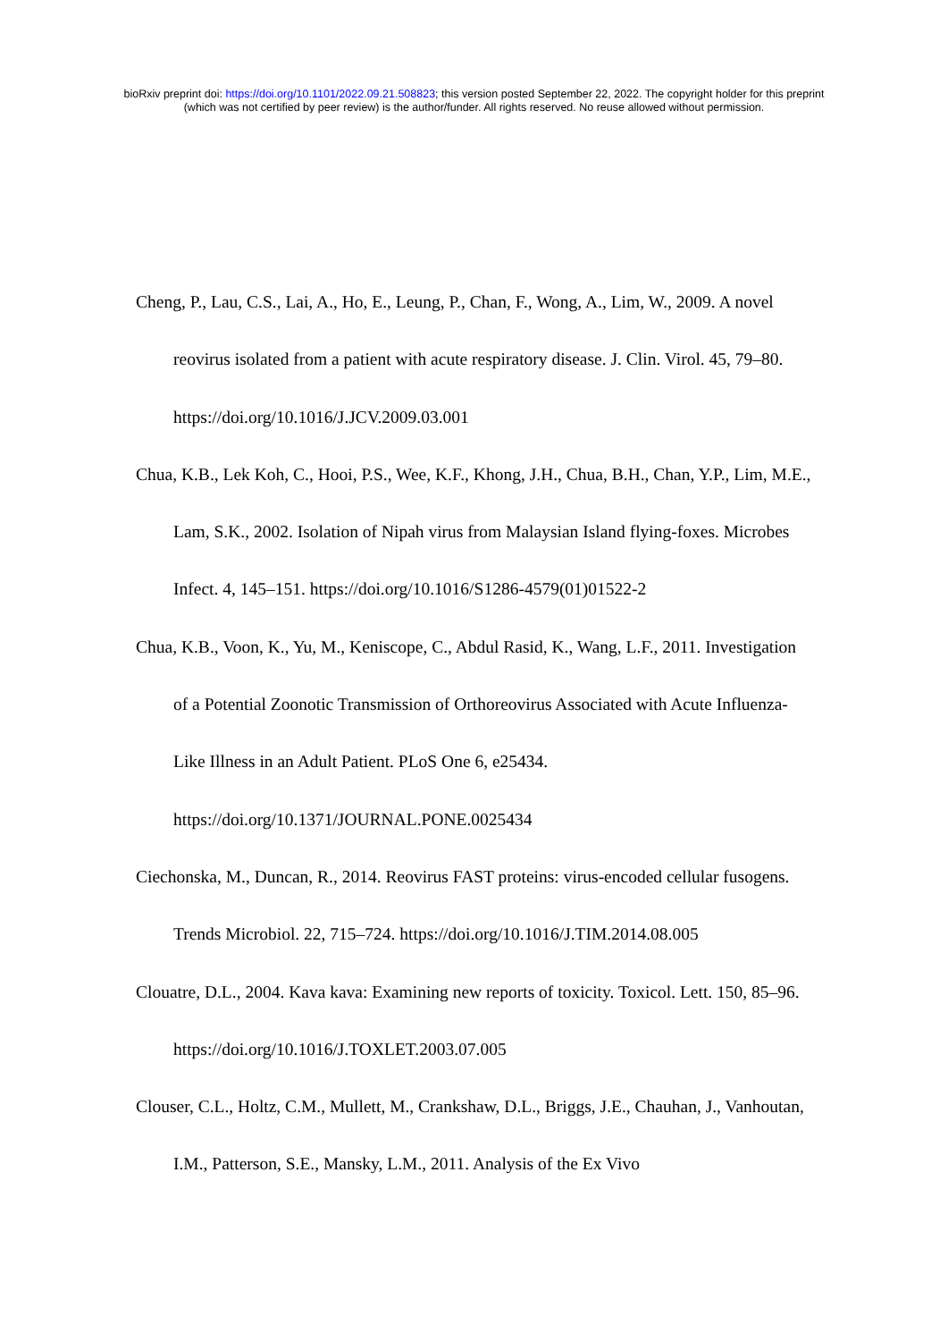bioRxiv preprint doi: https://doi.org/10.1101/2022.09.21.508823; this version posted September 22, 2022. The copyright holder for this preprint
(which was not certified by peer review) is the author/funder. All rights reserved. No reuse allowed without permission.
Cheng, P., Lau, C.S., Lai, A., Ho, E., Leung, P., Chan, F., Wong, A., Lim, W., 2009. A novel reovirus isolated from a patient with acute respiratory disease. J. Clin. Virol. 45, 79–80. https://doi.org/10.1016/J.JCV.2009.03.001
Chua, K.B., Lek Koh, C., Hooi, P.S., Wee, K.F., Khong, J.H., Chua, B.H., Chan, Y.P., Lim, M.E., Lam, S.K., 2002. Isolation of Nipah virus from Malaysian Island flying-foxes. Microbes Infect. 4, 145–151. https://doi.org/10.1016/S1286-4579(01)01522-2
Chua, K.B., Voon, K., Yu, M., Keniscope, C., Abdul Rasid, K., Wang, L.F., 2011. Investigation of a Potential Zoonotic Transmission of Orthoreovirus Associated with Acute Influenza-Like Illness in an Adult Patient. PLoS One 6, e25434. https://doi.org/10.1371/JOURNAL.PONE.0025434
Ciechonska, M., Duncan, R., 2014. Reovirus FAST proteins: virus-encoded cellular fusogens. Trends Microbiol. 22, 715–724. https://doi.org/10.1016/J.TIM.2014.08.005
Clouatre, D.L., 2004. Kava kava: Examining new reports of toxicity. Toxicol. Lett. 150, 85–96. https://doi.org/10.1016/J.TOXLET.2003.07.005
Clouser, C.L., Holtz, C.M., Mullett, M., Crankshaw, D.L., Briggs, J.E., Chauhan, J., Vanhoutan, I.M., Patterson, S.E., Mansky, L.M., 2011. Analysis of the Ex Vivo